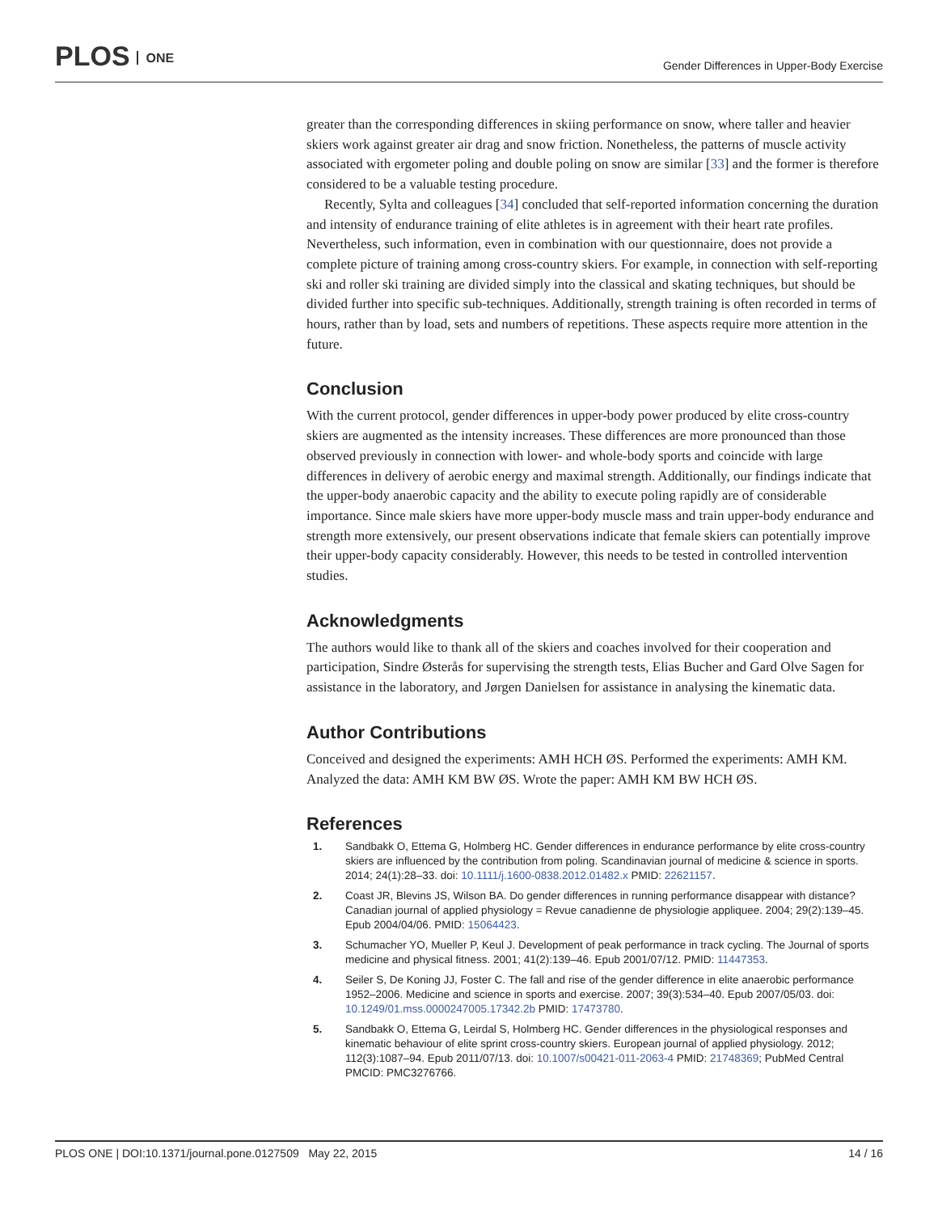PLOS ONE
Gender Differences in Upper-Body Exercise
greater than the corresponding differences in skiing performance on snow, where taller and heavier skiers work against greater air drag and snow friction. Nonetheless, the patterns of muscle activity associated with ergometer poling and double poling on snow are similar [33] and the former is therefore considered to be a valuable testing procedure.
Recently, Sylta and colleagues [34] concluded that self-reported information concerning the duration and intensity of endurance training of elite athletes is in agreement with their heart rate profiles. Nevertheless, such information, even in combination with our questionnaire, does not provide a complete picture of training among cross-country skiers. For example, in connection with self-reporting ski and roller ski training are divided simply into the classical and skating techniques, but should be divided further into specific sub-techniques. Additionally, strength training is often recorded in terms of hours, rather than by load, sets and numbers of repetitions. These aspects require more attention in the future.
Conclusion
With the current protocol, gender differences in upper-body power produced by elite cross-country skiers are augmented as the intensity increases. These differences are more pronounced than those observed previously in connection with lower- and whole-body sports and coincide with large differences in delivery of aerobic energy and maximal strength. Additionally, our findings indicate that the upper-body anaerobic capacity and the ability to execute poling rapidly are of considerable importance. Since male skiers have more upper-body muscle mass and train upper-body endurance and strength more extensively, our present observations indicate that female skiers can potentially improve their upper-body capacity considerably. However, this needs to be tested in controlled intervention studies.
Acknowledgments
The authors would like to thank all of the skiers and coaches involved for their cooperation and participation, Sindre Østerås for supervising the strength tests, Elias Bucher and Gard Olve Sagen for assistance in the laboratory, and Jørgen Danielsen for assistance in analysing the kinematic data.
Author Contributions
Conceived and designed the experiments: AMH HCH ØS. Performed the experiments: AMH KM. Analyzed the data: AMH KM BW ØS. Wrote the paper: AMH KM BW HCH ØS.
References
1. Sandbakk O, Ettema G, Holmberg HC. Gender differences in endurance performance by elite cross-country skiers are influenced by the contribution from poling. Scandinavian journal of medicine & science in sports. 2014; 24(1):28–33. doi: 10.1111/j.1600-0838.2012.01482.x PMID: 22621157.
2. Coast JR, Blevins JS, Wilson BA. Do gender differences in running performance disappear with distance? Canadian journal of applied physiology = Revue canadienne de physiologie appliquee. 2004; 29(2):139–45. Epub 2004/04/06. PMID: 15064423.
3. Schumacher YO, Mueller P, Keul J. Development of peak performance in track cycling. The Journal of sports medicine and physical fitness. 2001; 41(2):139–46. Epub 2001/07/12. PMID: 11447353.
4. Seiler S, De Koning JJ, Foster C. The fall and rise of the gender difference in elite anaerobic performance 1952–2006. Medicine and science in sports and exercise. 2007; 39(3):534–40. Epub 2007/05/03. doi: 10.1249/01.mss.0000247005.17342.2b PMID: 17473780.
5. Sandbakk O, Ettema G, Leirdal S, Holmberg HC. Gender differences in the physiological responses and kinematic behaviour of elite sprint cross-country skiers. European journal of applied physiology. 2012; 112(3):1087–94. Epub 2011/07/13. doi: 10.1007/s00421-011-2063-4 PMID: 21748369; PubMed Central PMCID: PMC3276766.
PLOS ONE | DOI:10.1371/journal.pone.0127509 May 22, 2015
14 / 16